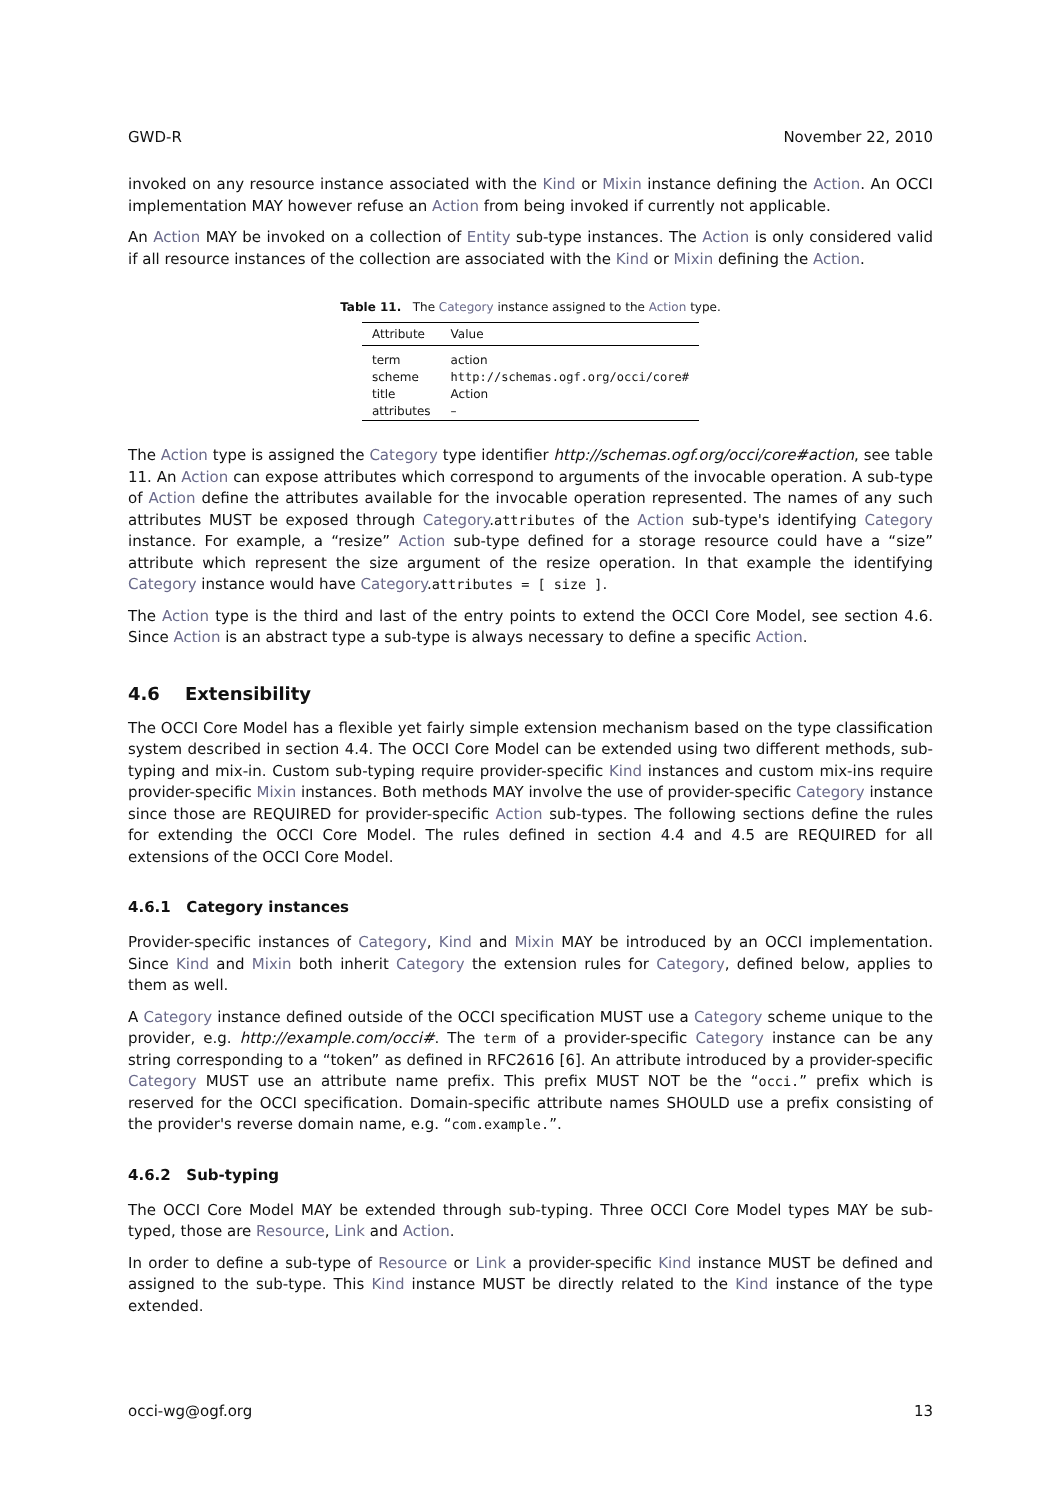GWD-R November 22, 2010
invoked on any resource instance associated with the Kind or Mixin instance defining the Action. An OCCI implementation MAY however refuse an Action from being invoked if currently not applicable.
An Action MAY be invoked on a collection of Entity sub-type instances. The Action is only considered valid if all resource instances of the collection are associated with the Kind or Mixin defining the Action.
Table 11. The Category instance assigned to the Action type.
| Attribute | Value |
| --- | --- |
| term scheme title attributes | action http://schemas.ogf.org/occi/core# Action – |
The Action type is assigned the Category type identifier http://schemas.ogf.org/occi/core#action, see table 11. An Action can expose attributes which correspond to arguments of the invocable operation. A sub-type of Action define the attributes available for the invocable operation represented. The names of any such attributes MUST be exposed through Category.attributes of the Action sub-type's identifying Category instance. For example, a “resize” Action sub-type defined for a storage resource could have a “size” attribute which represent the size argument of the resize operation. In that example the identifying Category instance would have Category.attributes = [ size ].
The Action type is the third and last of the entry points to extend the OCCI Core Model, see section 4.6. Since Action is an abstract type a sub-type is always necessary to define a specific Action.
4.6 Extensibility
The OCCI Core Model has a flexible yet fairly simple extension mechanism based on the type classification system described in section 4.4. The OCCI Core Model can be extended using two different methods, sub-typing and mix-in. Custom sub-typing require provider-specific Kind instances and custom mix-ins require provider-specific Mixin instances. Both methods MAY involve the use of provider-specific Category instance since those are REQUIRED for provider-specific Action sub-types. The following sections define the rules for extending the OCCI Core Model. The rules defined in section 4.4 and 4.5 are REQUIRED for all extensions of the OCCI Core Model.
4.6.1 Category instances
Provider-specific instances of Category, Kind and Mixin MAY be introduced by an OCCI implementation. Since Kind and Mixin both inherit Category the extension rules for Category, defined below, applies to them as well.
A Category instance defined outside of the OCCI specification MUST use a Category scheme unique to the provider, e.g. http://example.com/occi#. The term of a provider-specific Category instance can be any string corresponding to a “token” as defined in RFC2616 [6]. An attribute introduced by a provider-specific Category MUST use an attribute name prefix. This prefix MUST NOT be the “occi.” prefix which is reserved for the OCCI specification. Domain-specific attribute names SHOULD use a prefix consisting of the provider's reverse domain name, e.g. “com.example.”.
4.6.2 Sub-typing
The OCCI Core Model MAY be extended through sub-typing. Three OCCI Core Model types MAY be sub-typed, those are Resource, Link and Action.
In order to define a sub-type of Resource or Link a provider-specific Kind instance MUST be defined and assigned to the sub-type. This Kind instance MUST be directly related to the Kind instance of the type extended.
occi-wg@ogf.org 13